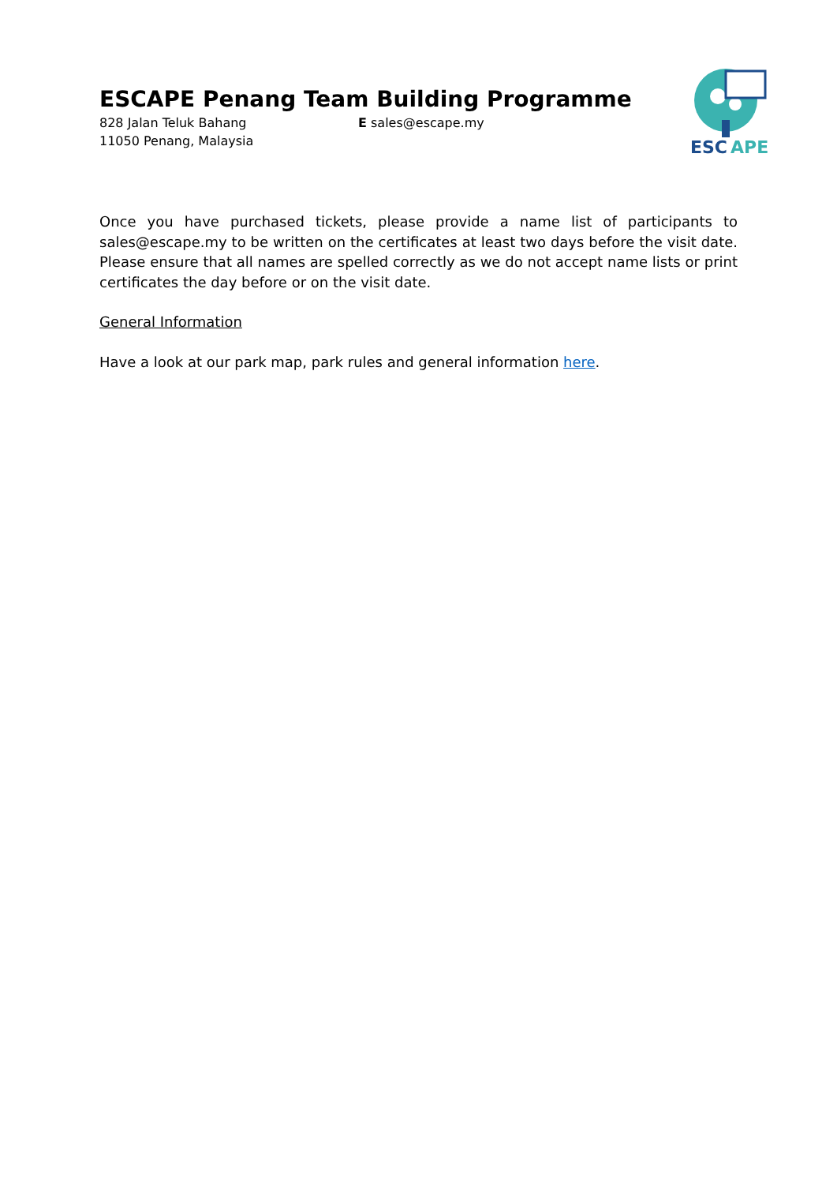ESCAPE Penang Team Building Programme
828 Jalan Teluk Bahang
11050 Penang, Malaysia
E sales@escape.my
ESC
APE
Once you have purchased tickets, please provide a name list of participants to sales@escape.my to be written on the certificates at least two days before the visit date. Please ensure that all names are spelled correctly as we do not accept name lists or print certificates the day before or on the visit date.
General Information
Have a look at our park map, park rules and general information here.